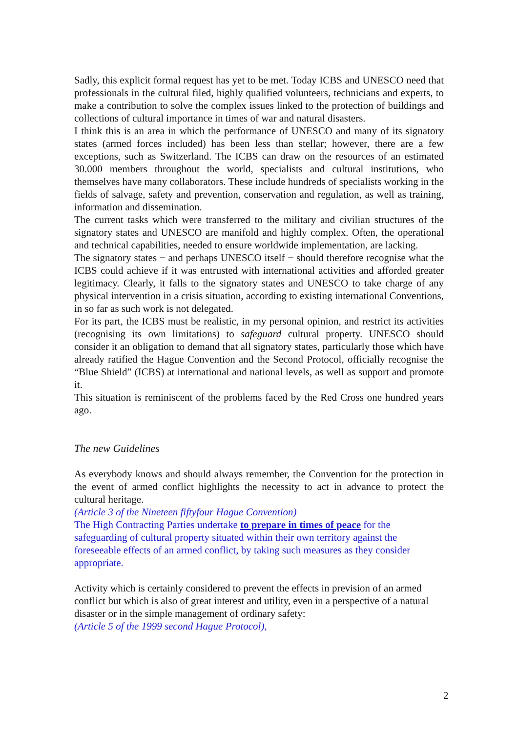Sadly, this explicit formal request has yet to be met. Today ICBS and UNESCO need that professionals in the cultural filed, highly qualified volunteers, technicians and experts, to make a contribution to solve the complex issues linked to the protection of buildings and collections of cultural importance in times of war and natural disasters.
I think this is an area in which the performance of UNESCO and many of its signatory states (armed forces included) has been less than stellar; however, there are a few exceptions, such as Switzerland. The ICBS can draw on the resources of an estimated 30.000 members throughout the world, specialists and cultural institutions, who themselves have many collaborators. These include hundreds of specialists working in the fields of salvage, safety and prevention, conservation and regulation, as well as training, information and dissemination.
The current tasks which were transferred to the military and civilian structures of the signatory states and UNESCO are manifold and highly complex. Often, the operational and technical capabilities, needed to ensure worldwide implementation, are lacking.
The signatory states − and perhaps UNESCO itself − should therefore recognise what the ICBS could achieve if it was entrusted with international activities and afforded greater legitimacy. Clearly, it falls to the signatory states and UNESCO to take charge of any physical intervention in a crisis situation, according to existing international Conventions, in so far as such work is not delegated.
For its part, the ICBS must be realistic, in my personal opinion, and restrict its activities (recognising its own limitations) to safeguard cultural property. UNESCO should consider it an obligation to demand that all signatory states, particularly those which have already ratified the Hague Convention and the Second Protocol, officially recognise the “Blue Shield” (ICBS) at international and national levels, as well as support and promote it.
This situation is reminiscent of the problems faced by the Red Cross one hundred years ago.
The new Guidelines
As everybody knows and should always remember, the Convention for the protection in the event of armed conflict highlights the necessity to act in advance to protect the cultural heritage.
(Article 3 of the Nineteen fiftyfour Hague Convention)
The High Contracting Parties undertake to prepare in times of peace for the safeguarding of cultural property situated within their own territory against the foreseeable effects of an armed conflict, by taking such measures as they consider appropriate.
Activity which is certainly considered to prevent the effects in prevision of an armed conflict but which is also of great interest and utility, even in a perspective of a natural disaster or in the simple management of ordinary safety:
(Article 5 of the 1999 second Hague Protocol),
2